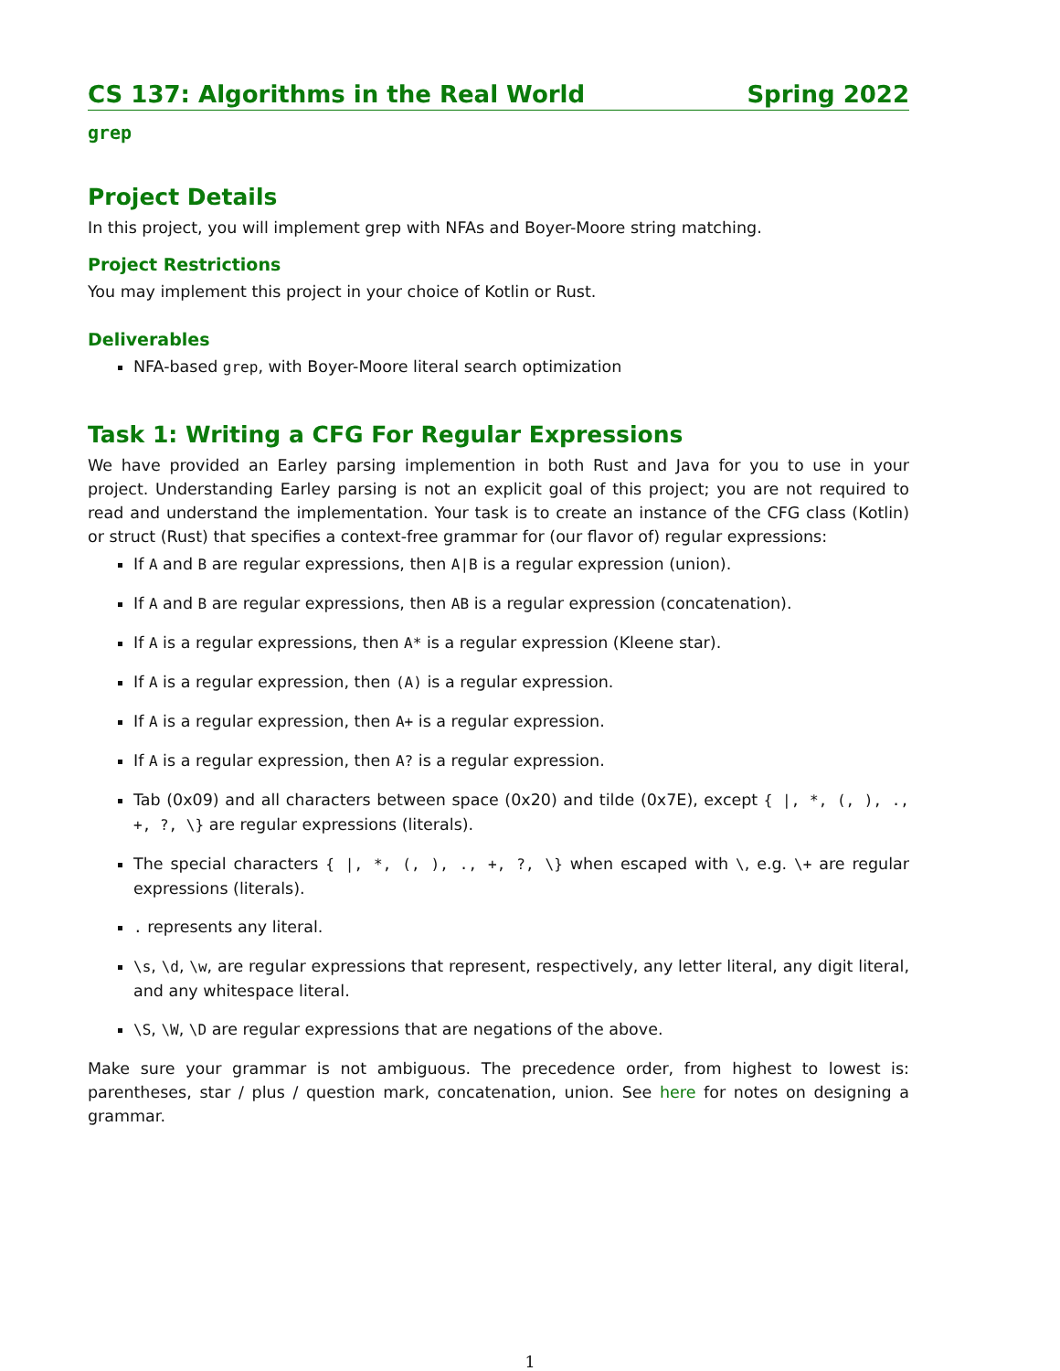CS 137: Algorithms in the Real World Spring 2022
grep
Project Details
In this project, you will implement grep with NFAs and Boyer-Moore string matching.
Project Restrictions
You may implement this project in your choice of Kotlin or Rust.
Deliverables
NFA-based grep, with Boyer-Moore literal search optimization
Task 1: Writing a CFG For Regular Expressions
We have provided an Earley parsing implemention in both Rust and Java for you to use in your project. Understanding Earley parsing is not an explicit goal of this project; you are not required to read and understand the implementation. Your task is to create an instance of the CFG class (Kotlin) or struct (Rust) that specifies a context-free grammar for (our flavor of) regular expressions:
If A and B are regular expressions, then A|B is a regular expression (union).
If A and B are regular expressions, then AB is a regular expression (concatenation).
If A is a regular expressions, then A* is a regular expression (Kleene star).
If A is a regular expression, then (A) is a regular expression.
If A is a regular expression, then A+ is a regular expression.
If A is a regular expression, then A? is a regular expression.
Tab (0x09) and all characters between space (0x20) and tilde (0x7E), except { |, *, (, ), ., +, ?, \} are regular expressions (literals).
The special characters { |, *, (, ), ., +, ?, \} when escaped with \, e.g. \+ are regular expressions (literals).
. represents any literal.
\s, \d, \w, are regular expressions that represent, respectively, any letter literal, any digit literal, and any whitespace literal.
\S, \W, \D are regular expressions that are negations of the above.
Make sure your grammar is not ambiguous. The precedence order, from highest to lowest is: parentheses, star / plus / question mark, concatenation, union. See here for notes on designing a grammar.
1